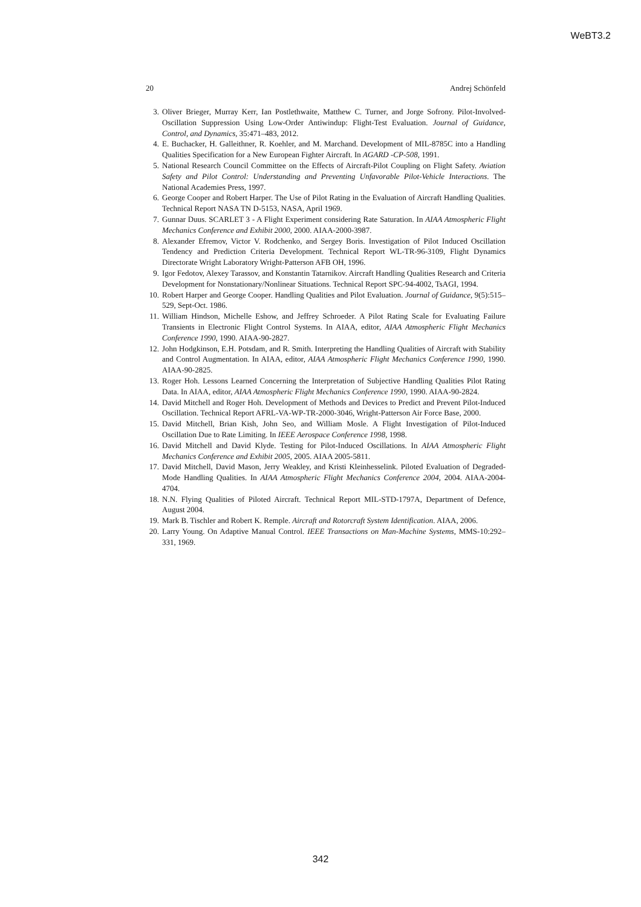WeBT3.2
20 Andrej Schönfeld
3. Oliver Brieger, Murray Kerr, Ian Postlethwaite, Matthew C. Turner, and Jorge Sofrony. Pilot-Involved-Oscillation Suppression Using Low-Order Antiwindup: Flight-Test Evaluation. Journal of Guidance, Control, and Dynamics, 35:471–483, 2012.
4. E. Buchacker, H. Galleithner, R. Koehler, and M. Marchand. Development of MIL-8785C into a Handling Qualities Specification for a New European Fighter Aircraft. In AGARD -CP-508, 1991.
5. National Research Council Committee on the Effects of Aircraft-Pilot Coupling on Flight Safety. Aviation Safety and Pilot Control: Understanding and Preventing Unfavorable Pilot-Vehicle Interactions. The National Academies Press, 1997.
6. George Cooper and Robert Harper. The Use of Pilot Rating in the Evaluation of Aircraft Handling Qualities. Technical Report NASA TN D-5153, NASA, April 1969.
7. Gunnar Duus. SCARLET 3 - A Flight Experiment considering Rate Saturation. In AIAA Atmospheric Flight Mechanics Conference and Exhibit 2000, 2000. AIAA-2000-3987.
8. Alexander Efremov, Victor V. Rodchenko, and Sergey Boris. Investigation of Pilot Induced Oscillation Tendency and Prediction Criteria Development. Technical Report WL-TR-96-3109, Flight Dynamics Directorate Wright Laboratory Wright-Patterson AFB OH, 1996.
9. Igor Fedotov, Alexey Tarassov, and Konstantin Tatarnikov. Aircraft Handling Qualities Research and Criteria Development for Nonstationary/Nonlinear Situations. Technical Report SPC-94-4002, TsAGI, 1994.
10. Robert Harper and George Cooper. Handling Qualities and Pilot Evaluation. Journal of Guidance, 9(5):515–529, Sept-Oct. 1986.
11. William Hindson, Michelle Eshow, and Jeffrey Schroeder. A Pilot Rating Scale for Evaluating Failure Transients in Electronic Flight Control Systems. In AIAA, editor, AIAA Atmospheric Flight Mechanics Conference 1990, 1990. AIAA-90-2827.
12. John Hodgkinson, E.H. Potsdam, and R. Smith. Interpreting the Handling Qualities of Aircraft with Stability and Control Augmentation. In AIAA, editor, AIAA Atmospheric Flight Mechanics Conference 1990, 1990. AIAA-90-2825.
13. Roger Hoh. Lessons Learned Concerning the Interpretation of Subjective Handling Qualities Pilot Rating Data. In AIAA, editor, AIAA Atmospheric Flight Mechanics Conference 1990, 1990. AIAA-90-2824.
14. David Mitchell and Roger Hoh. Development of Methods and Devices to Predict and Prevent Pilot-Induced Oscillation. Technical Report AFRL-VA-WP-TR-2000-3046, Wright-Patterson Air Force Base, 2000.
15. David Mitchell, Brian Kish, John Seo, and William Mosle. A Flight Investigation of Pilot-Induced Oscillation Due to Rate Limiting. In IEEE Aerospace Conference 1998, 1998.
16. David Mitchell and David Klyde. Testing for Pilot-Induced Oscillations. In AIAA Atmospheric Flight Mechanics Conference and Exhibit 2005, 2005. AIAA 2005-5811.
17. David Mitchell, David Mason, Jerry Weakley, and Kristi Kleinhesselink. Piloted Evaluation of Degraded-Mode Handling Qualities. In AIAA Atmospheric Flight Mechanics Conference 2004, 2004. AIAA-2004-4704.
18. N.N. Flying Qualities of Piloted Aircraft. Technical Report MIL-STD-1797A, Department of Defence, August 2004.
19. Mark B. Tischler and Robert K. Remple. Aircraft and Rotorcraft System Identification. AIAA, 2006.
20. Larry Young. On Adaptive Manual Control. IEEE Transactions on Man-Machine Systems, MMS-10:292–331, 1969.
342